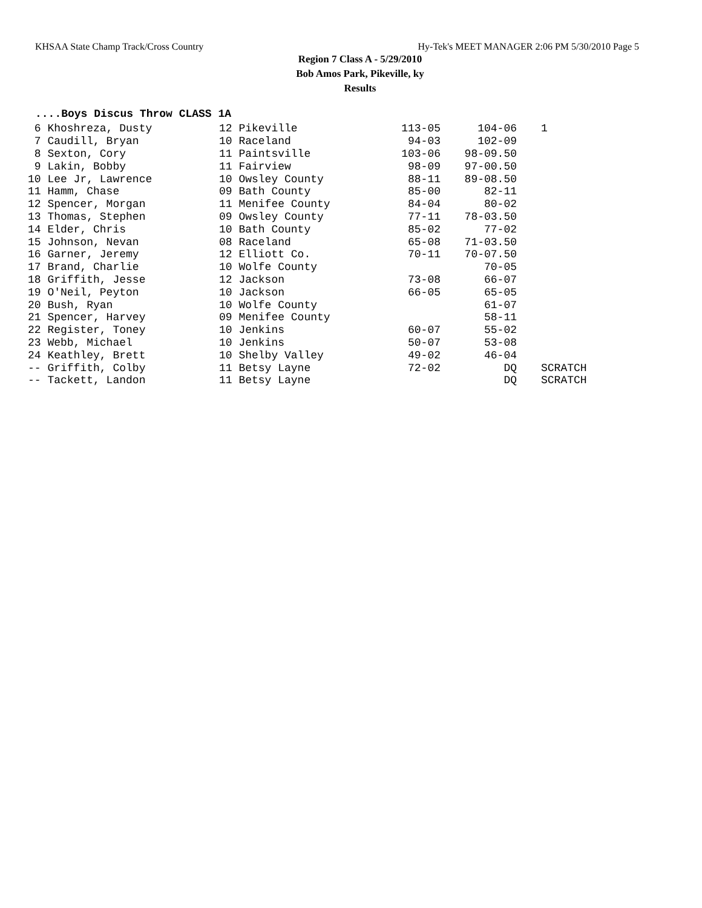KHSAA State Champ Track/Cross Country Hy-Tek's MEET MANAGER 2:06 PM 5/30/2010 Page 5
Region 7 Class A - 5/29/2010
Bob Amos Park, Pikeville, ky
Results
....Boys Discus Throw CLASS 1A
| 6 Khoshreza, Dusty | 12 Pikeville | 113-05 | 104-06 | | 1 |
| 7 Caudill, Bryan | 10 Raceland | 94-03 | 102-09 | | |
| 8 Sexton, Cory | 11 Paintsville | 103-06 | 98-09.50 | | |
| 9 Lakin, Bobby | 11 Fairview | 98-09 | 97-00.50 | | |
| 10 Lee Jr, Lawrence | 10 Owsley County | 88-11 | 89-08.50 | | |
| 11 Hamm, Chase | 09 Bath County | 85-00 | 82-11 | | |
| 12 Spencer, Morgan | 11 Menifee County | 84-04 | 80-02 | | |
| 13 Thomas, Stephen | 09 Owsley County | 77-11 | 78-03.50 | | |
| 14 Elder, Chris | 10 Bath County | 85-02 | 77-02 | | |
| 15 Johnson, Nevan | 08 Raceland | 65-08 | 71-03.50 | | |
| 16 Garner, Jeremy | 12 Elliott Co. | 70-11 | 70-07.50 | | |
| 17 Brand, Charlie | 10 Wolfe County | | 70-05 | | |
| 18 Griffith, Jesse | 12 Jackson | 73-08 | 66-07 | | |
| 19 O'Neil, Peyton | 10 Jackson | 66-05 | 65-05 | | |
| 20 Bush, Ryan | 10 Wolfe County | | 61-07 | | |
| 21 Spencer, Harvey | 09 Menifee County | | 58-11 | | |
| 22 Register, Toney | 10 Jenkins | 60-07 | 55-02 | | |
| 23 Webb, Michael | 10 Jenkins | 50-07 | 53-08 | | |
| 24 Keathley, Brett | 10 Shelby Valley | 49-02 | 46-04 | | |
| -- Griffith, Colby | 11 Betsy Layne | 72-02 | DQ | | SCRATCH |
| -- Tackett, Landon | 11 Betsy Layne | | DQ | | SCRATCH |